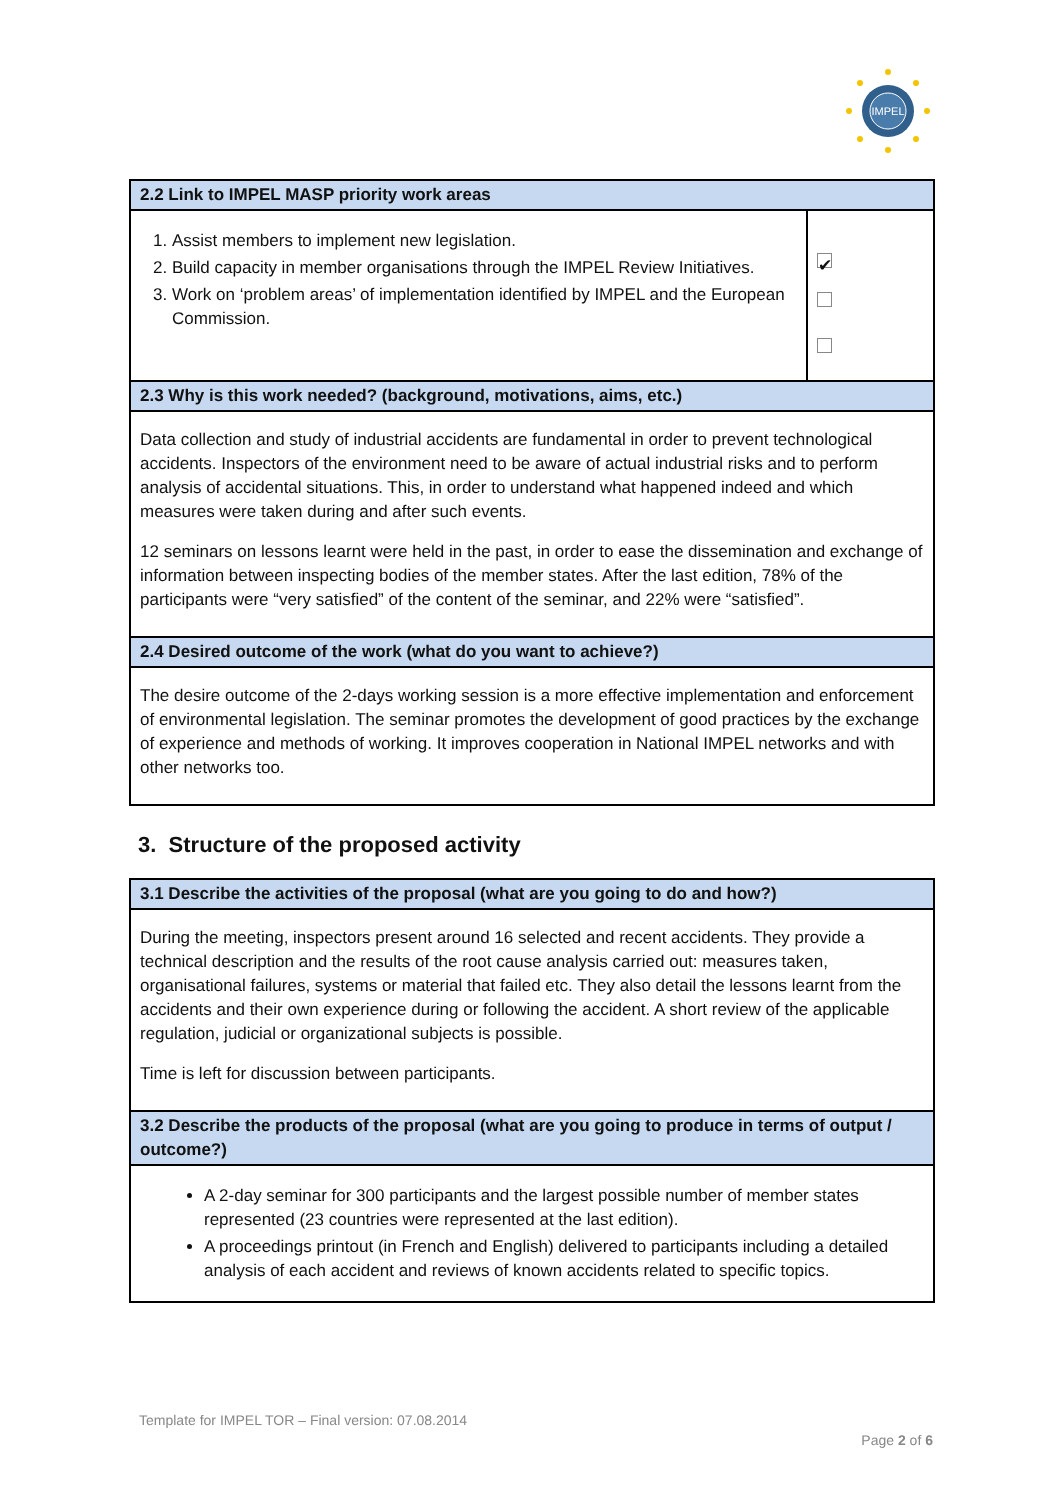IMPEL
| 2.2 Link to IMPEL MASP priority work areas | |
| --- | --- |
| 1. Assist members to implement new legislation. 2. Build capacity in member organisations through the IMPEL Review Initiatives. 3. Work on ‘problem areas’ of implementation identified by IMPEL and the European Commission. | ✔ |
| 2.3 Why is this work needed? (background, motivations, aims, etc.) | |
| Data collection and study of industrial accidents are fundamental in order to prevent technological accidents. Inspectors of the environment need to be aware of actual industrial risks and to perform analysis of accidental situations. This, in order to understand what happened indeed and which measures were taken during and after such events. 12 seminars on lessons learnt were held in the past, in order to ease the dissemination and exchange of information between inspecting bodies of the member states. After the last edition, 78% of the participants were “very satisfied” of the content of the seminar, and 22% were “satisfied”. | |
| 2.4 Desired outcome of the work (what do you want to achieve?) | |
| The desire outcome of the 2-days working session is a more effective implementation and enforcement of environmental legislation. The seminar promotes the development of good practices by the exchange of experience and methods of working. It improves cooperation in National IMPEL networks and with other networks too. | |
3. Structure of the proposed activity
| 3.1 Describe the activities of the proposal (what are you going to do and how?) |
| --- |
| During the meeting, inspectors present around 16 selected and recent accidents. They provide a technical description and the results of the root cause analysis carried out: measures taken, organisational failures, systems or material that failed etc. They also detail the lessons learnt from the accidents and their own experience during or following the accident. A short review of the applicable regulation, judicial or organizational subjects is possible. Time is left for discussion between participants. |
| 3.2 Describe the products of the proposal (what are you going to produce in terms of output / outcome?) |
| A 2-day seminar for 300 participants and the largest possible number of member states represented (23 countries were represented at the last edition). A proceedings printout (in French and English) delivered to participants including a detailed analysis of each accident and reviews of known accidents related to specific topics. |
Template for IMPEL TOR – Final version: 07.08.2014
Page 2 of 6